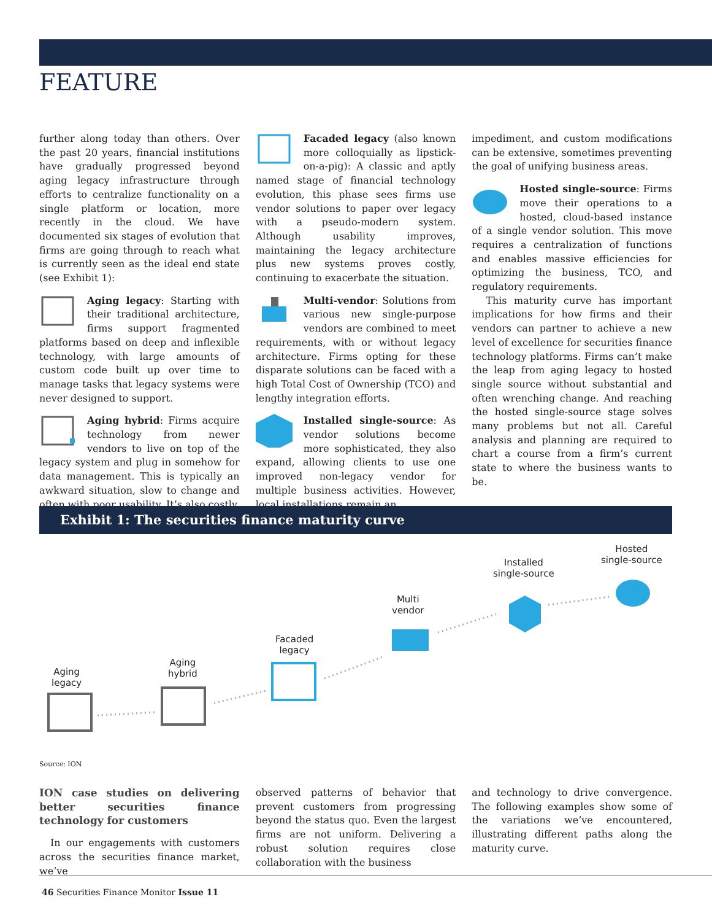FEATURE
further along today than others. Over the past 20 years, financial institutions have gradually progressed beyond aging legacy infrastructure through efforts to centralize functionality on a single platform or location, more recently in the cloud. We have documented six stages of evolution that firms are going through to reach what is currently seen as the ideal end state (see Exhibit 1):
Aging legacy: Starting with their traditional architecture, firms support fragmented platforms based on deep and inflexible technology, with large amounts of custom code built up over time to manage tasks that legacy systems were never designed to support.
Aging hybrid: Firms acquire technology from newer vendors to live on top of the legacy system and plug in somehow for data management. This is typically an awkward situation, slow to change and often with poor usability. It’s also costly.
Facaded legacy (also known more colloquially as lipstick-on-a-pig): A classic and aptly named stage of financial technology evolution, this phase sees firms use vendor solutions to paper over legacy with a pseudo-modern system. Although usability improves, maintaining the legacy architecture plus new systems proves costly, continuing to exacerbate the situation.
Multi-vendor: Solutions from various new single-purpose vendors are combined to meet requirements, with or without legacy architecture. Firms opting for these disparate solutions can be faced with a high Total Cost of Ownership (TCO) and lengthy integration efforts.
Installed single-source: As vendor solutions become more sophisticated, they also expand, allowing clients to use one improved non-legacy vendor for multiple business activities. However, local installations remain an
impediment, and custom modifications can be extensive, sometimes preventing the goal of unifying business areas.
Hosted single-source: Firms move their operations to a hosted, cloud-based instance of a single vendor solution. This move requires a centralization of functions and enables massive efficiencies for optimizing the business, TCO, and regulatory requirements.
This maturity curve has important implications for how firms and their vendors can partner to achieve a new level of excellence for securities finance technology platforms. Firms can’t make the leap from aging legacy to hosted single source without substantial and often wrenching change. And reaching the hosted single-source stage solves many problems but not all. Careful analysis and planning are required to chart a course from a firm’s current state to where the business wants to be.
Exhibit 1: The securities finance maturity curve
Aging
legacy
Aging
hybrid
Facaded
legacy
Multi
vendor
Installed
single-source
Hosted
single-source
Source: ION
ION case studies on delivering better securities finance technology for customers
In our engagements with customers across the securities finance market, we’ve
observed patterns of behavior that prevent customers from progressing beyond the status quo. Even the largest firms are not uniform. Delivering a robust solution requires close collaboration with the business
and technology to drive convergence. The following examples show some of the variations we’ve encountered, illustrating different paths along the maturity curve.
46 Securities Finance Monitor Issue 11